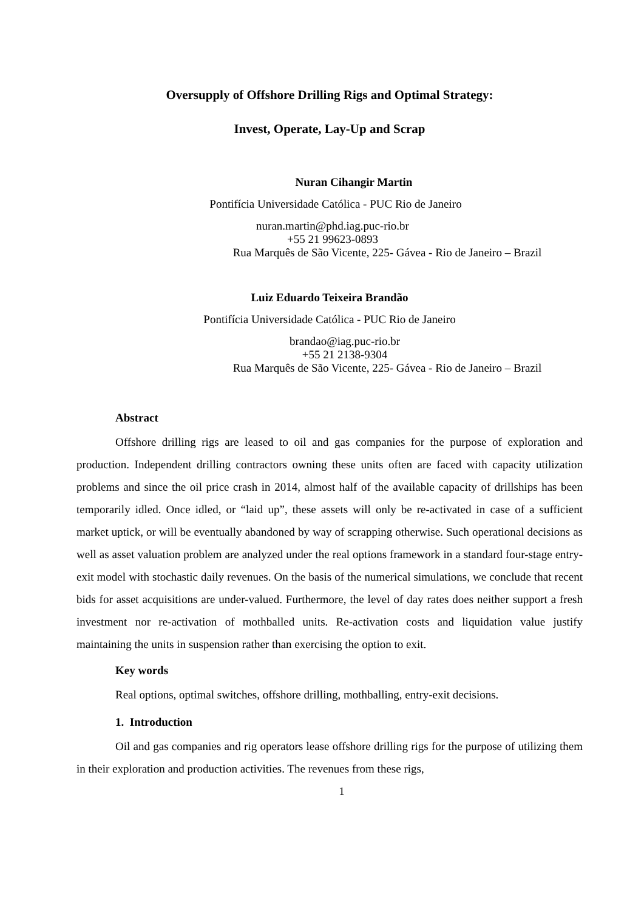Oversupply of Offshore Drilling Rigs and Optimal Strategy:
Invest, Operate, Lay-Up and Scrap
Nuran Cihangir Martin
Pontifícia Universidade Católica - PUC Rio de Janeiro
nuran.martin@phd.iag.puc-rio.br
+55 21 99623-0893
Rua Marquês de São Vicente, 225- Gávea - Rio de Janeiro – Brazil
Luiz Eduardo Teixeira Brandão
Pontifícia Universidade Católica - PUC Rio de Janeiro
brandao@iag.puc-rio.br
+55 21 2138-9304
Rua Marquês de São Vicente, 225- Gávea - Rio de Janeiro – Brazil
Abstract
Offshore drilling rigs are leased to oil and gas companies for the purpose of exploration and production. Independent drilling contractors owning these units often are faced with capacity utilization problems and since the oil price crash in 2014, almost half of the available capacity of drillships has been temporarily idled. Once idled, or “laid up”, these assets will only be re-activated in case of a sufficient market uptick, or will be eventually abandoned by way of scrapping otherwise. Such operational decisions as well as asset valuation problem are analyzed under the real options framework in a standard four-stage entry-exit model with stochastic daily revenues. On the basis of the numerical simulations, we conclude that recent bids for asset acquisitions are under-valued. Furthermore, the level of day rates does neither support a fresh investment nor re-activation of mothballed units. Re-activation costs and liquidation value justify maintaining the units in suspension rather than exercising the option to exit.
Key words
Real options, optimal switches, offshore drilling, mothballing, entry-exit decisions.
1. Introduction
Oil and gas companies and rig operators lease offshore drilling rigs for the purpose of utilizing them in their exploration and production activities. The revenues from these rigs,
1